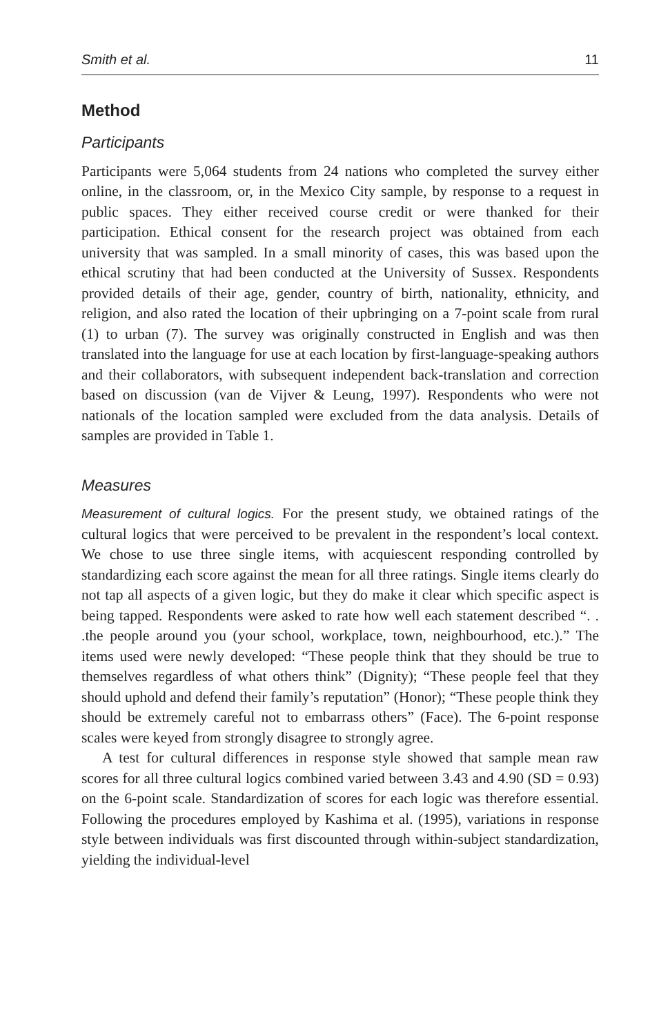Smith et al. 11
Method
Participants
Participants were 5,064 students from 24 nations who completed the survey either online, in the classroom, or, in the Mexico City sample, by response to a request in public spaces. They either received course credit or were thanked for their participation. Ethical consent for the research project was obtained from each university that was sampled. In a small minority of cases, this was based upon the ethical scrutiny that had been conducted at the University of Sussex. Respondents provided details of their age, gender, country of birth, nationality, ethnicity, and religion, and also rated the location of their upbringing on a 7-point scale from rural (1) to urban (7). The survey was originally constructed in English and was then translated into the language for use at each location by first-language-speaking authors and their collaborators, with subsequent independent back-translation and correction based on discussion (van de Vijver & Leung, 1997). Respondents who were not nationals of the location sampled were excluded from the data analysis. Details of samples are provided in Table 1.
Measures
Measurement of cultural logics. For the present study, we obtained ratings of the cultural logics that were perceived to be prevalent in the respondent’s local context. We chose to use three single items, with acquiescent responding controlled by standardizing each score against the mean for all three ratings. Single items clearly do not tap all aspects of a given logic, but they do make it clear which specific aspect is being tapped. Respondents were asked to rate how well each statement described “. . .the people around you (your school, workplace, town, neighbourhood, etc.).” The items used were newly developed: “These people think that they should be true to themselves regardless of what others think” (Dignity); “These people feel that they should uphold and defend their family’s reputation” (Honor); “These people think they should be extremely careful not to embarrass others” (Face). The 6-point response scales were keyed from strongly disagree to strongly agree.
A test for cultural differences in response style showed that sample mean raw scores for all three cultural logics combined varied between 3.43 and 4.90 (SD = 0.93) on the 6-point scale. Standardization of scores for each logic was therefore essential. Following the procedures employed by Kashima et al. (1995), variations in response style between individuals was first discounted through within-subject standardization, yielding the individual-level